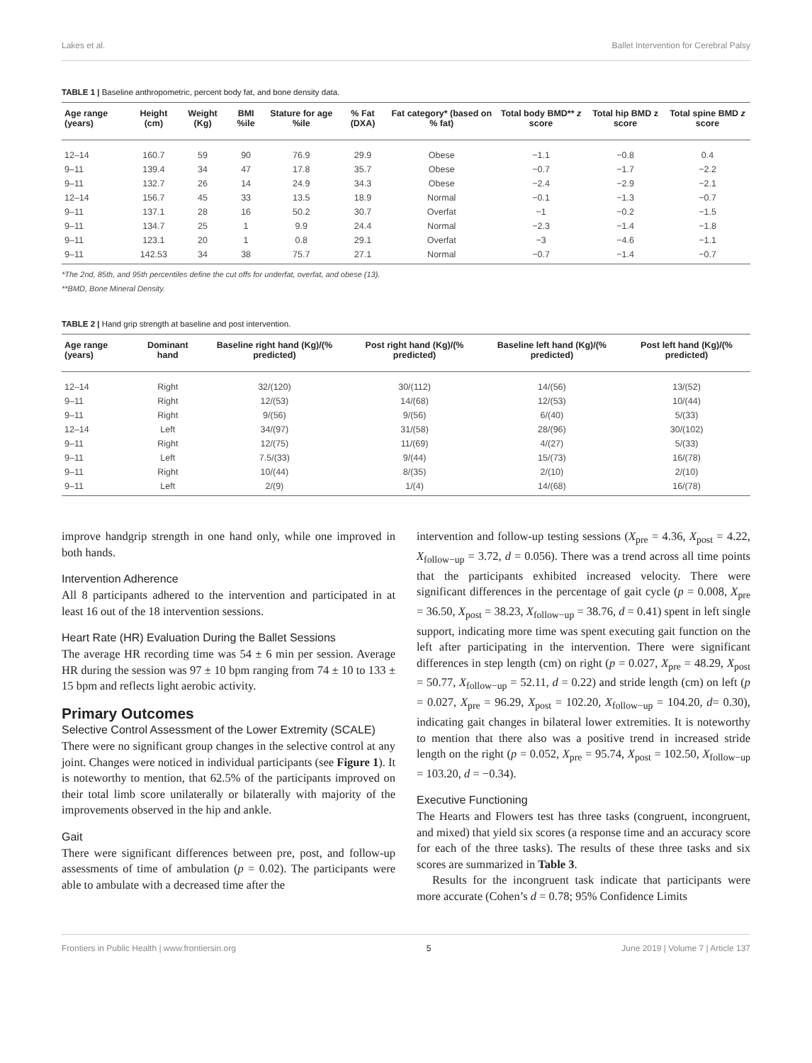Lakes et al. Ballet Intervention for Cerebral Palsy
TABLE 1 | Baseline anthropometric, percent body fat, and bone density data.
| Age range (years) | Height (cm) | Weight (Kg) | BMI %ile | Stature for age %ile | % Fat (DXA) | Fat category* (based on % fat) | Total body BMD** z score | Total hip BMD z score | Total spine BMD z score |
| --- | --- | --- | --- | --- | --- | --- | --- | --- | --- |
| 12–14 | 160.7 | 59 | 90 | 76.9 | 29.9 | Obese | −1.1 | −0.8 | 0.4 |
| 9–11 | 139.4 | 34 | 47 | 17.8 | 35.7 | Obese | −0.7 | −1.7 | −2.2 |
| 9–11 | 132.7 | 26 | 14 | 24.9 | 34.3 | Obese | −2.4 | −2.9 | −2.1 |
| 12–14 | 156.7 | 45 | 33 | 13.5 | 18.9 | Normal | −0.1 | −1.3 | −0.7 |
| 9–11 | 137.1 | 28 | 16 | 50.2 | 30.7 | Overfat | −1 | −0.2 | −1.5 |
| 9–11 | 134.7 | 25 | 1 | 9.9 | 24.4 | Normal | −2.3 | −1.4 | −1.8 |
| 9–11 | 123.1 | 20 | 1 | 0.8 | 29.1 | Overfat | −3 | −4.6 | −1.1 |
| 9–11 | 142.53 | 34 | 38 | 75.7 | 27.1 | Normal | −0.7 | −1.4 | −0.7 |
*The 2nd, 85th, and 95th percentiles define the cut offs for underfat, overfat, and obese (13).
**BMD, Bone Mineral Density.
TABLE 2 | Hand grip strength at baseline and post intervention.
| Age range (years) | Dominant hand | Baseline right hand (Kg)/(% predicted) | Post right hand (Kg)/(% predicted) | Baseline left hand (Kg)/(% predicted) | Post left hand (Kg)/(% predicted) |
| --- | --- | --- | --- | --- | --- |
| 12–14 | Right | 32/(120) | 30/(112) | 14/(56) | 13/(52) |
| 9–11 | Right | 12/(53) | 14/(68) | 12/(53) | 10/(44) |
| 9–11 | Right | 9/(56) | 9/(56) | 6/(40) | 5/(33) |
| 12–14 | Left | 34/(97) | 31/(58) | 28/(96) | 30/(102) |
| 9–11 | Right | 12/(75) | 11/(69) | 4/(27) | 5/(33) |
| 9–11 | Left | 7.5/(33) | 9/(44) | 15/(73) | 16/(78) |
| 9–11 | Right | 10/(44) | 8/(35) | 2/(10) | 2/(10) |
| 9–11 | Left | 2/(9) | 1/(4) | 14/(68) | 16/(78) |
improve handgrip strength in one hand only, while one improved in both hands.
Intervention Adherence
All 8 participants adhered to the intervention and participated in at least 16 out of the 18 intervention sessions.
Heart Rate (HR) Evaluation During the Ballet Sessions
The average HR recording time was 54 ± 6 min per session. Average HR during the session was 97 ± 10 bpm ranging from 74 ± 10 to 133 ± 15 bpm and reflects light aerobic activity.
Primary Outcomes
Selective Control Assessment of the Lower Extremity (SCALE)
There were no significant group changes in the selective control at any joint. Changes were noticed in individual participants (see Figure 1). It is noteworthy to mention, that 62.5% of the participants improved on their total limb score unilaterally or bilaterally with majority of the improvements observed in the hip and ankle.
Gait
There were significant differences between pre, post, and follow-up assessments of time of ambulation (p = 0.02). The participants were able to ambulate with a decreased time after the
intervention and follow-up testing sessions (X<sub>pre</sub> = 4.36, X<sub>post</sub> = 4.22, X<sub>follow−up</sub> = 3.72, d = 0.056). There was a trend across all time points that the participants exhibited increased velocity. There were significant differences in the percentage of gait cycle (p = 0.008, X<sub>pre</sub> = 36.50, X<sub>post</sub> = 38.23, X<sub>follow−up</sub> = 38.76, d = 0.41) spent in left single support, indicating more time was spent executing gait function on the left after participating in the intervention. There were significant differences in step length (cm) on right (p = 0.027, X<sub>pre</sub> = 48.29, X<sub>post</sub> = 50.77, X<sub>follow−up</sub> = 52.11, d = 0.22) and stride length (cm) on left (p = 0.027, X<sub>pre</sub> = 96.29, X<sub>post</sub> = 102.20, X<sub>follow−up</sub> = 104.20, d= 0.30), indicating gait changes in bilateral lower extremities. It is noteworthy to mention that there also was a positive trend in increased stride length on the right (p = 0.052, X<sub>pre</sub> = 95.74, X<sub>post</sub> = 102.50, X<sub>follow−up</sub> = 103.20, d = −0.34).
Executive Functioning
The Hearts and Flowers test has three tasks (congruent, incongruent, and mixed) that yield six scores (a response time and an accuracy score for each of the three tasks). The results of these three tasks and six scores are summarized in Table 3.
Results for the incongruent task indicate that participants were more accurate (Cohen’s d = 0.78; 95% Confidence Limits
Frontiers in Public Health | www.frontiersin.org 5 June 2019 | Volume 7 | Article 137